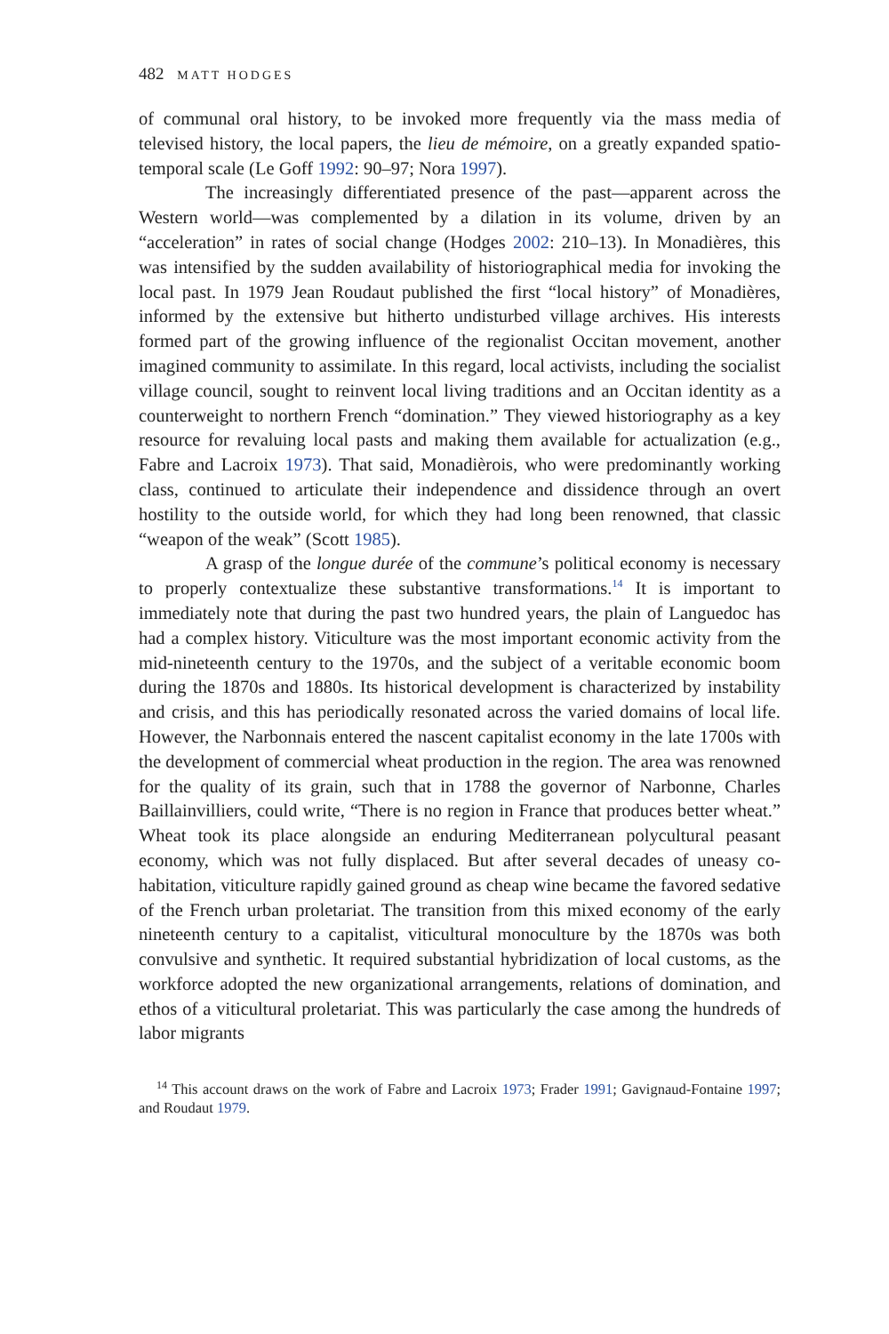482 MATT HODGES
of communal oral history, to be invoked more frequently via the mass media of televised history, the local papers, the lieu de mémoire, on a greatly expanded spatio-temporal scale (Le Goff 1992: 90–97; Nora 1997).
The increasingly differentiated presence of the past—apparent across the Western world—was complemented by a dilation in its volume, driven by an “acceleration” in rates of social change (Hodges 2002: 210–13). In Monadières, this was intensified by the sudden availability of historiographical media for invoking the local past. In 1979 Jean Roudaut published the first “local history” of Monadières, informed by the extensive but hitherto undisturbed village archives. His interests formed part of the growing influence of the regionalist Occitan movement, another imagined community to assimilate. In this regard, local activists, including the socialist village council, sought to reinvent local living traditions and an Occitan identity as a counterweight to northern French “domination.” They viewed historiography as a key resource for revaluing local pasts and making them available for actualization (e.g., Fabre and Lacroix 1973). That said, Monadièrois, who were predominantly working class, continued to articulate their independence and dissidence through an overt hostility to the outside world, for which they had long been renowned, that classic “weapon of the weak” (Scott 1985).
A grasp of the longue durée of the commune’s political economy is necessary to properly contextualize these substantive transformations.<sup>14</sup> It is important to immediately note that during the past two hundred years, the plain of Languedoc has had a complex history. Viticulture was the most important economic activity from the mid-nineteenth century to the 1970s, and the subject of a veritable economic boom during the 1870s and 1880s. Its historical development is characterized by instability and crisis, and this has periodically resonated across the varied domains of local life. However, the Narbonnais entered the nascent capitalist economy in the late 1700s with the development of commercial wheat production in the region. The area was renowned for the quality of its grain, such that in 1788 the governor of Narbonne, Charles Baillainvilliers, could write, “There is no region in France that produces better wheat.” Wheat took its place alongside an enduring Mediterranean polycultural peasant economy, which was not fully displaced. But after several decades of uneasy co-habitation, viticulture rapidly gained ground as cheap wine became the favored sedative of the French urban proletariat. The transition from this mixed economy of the early nineteenth century to a capitalist, viticultural monoculture by the 1870s was both convulsive and synthetic. It required substantial hybridization of local customs, as the workforce adopted the new organizational arrangements, relations of domination, and ethos of a viticultural proletariat. This was particularly the case among the hundreds of labor migrants
<sup>14</sup> This account draws on the work of Fabre and Lacroix 1973; Frader 1991; Gavignaud-Fontaine 1997; and Roudaut 1979.